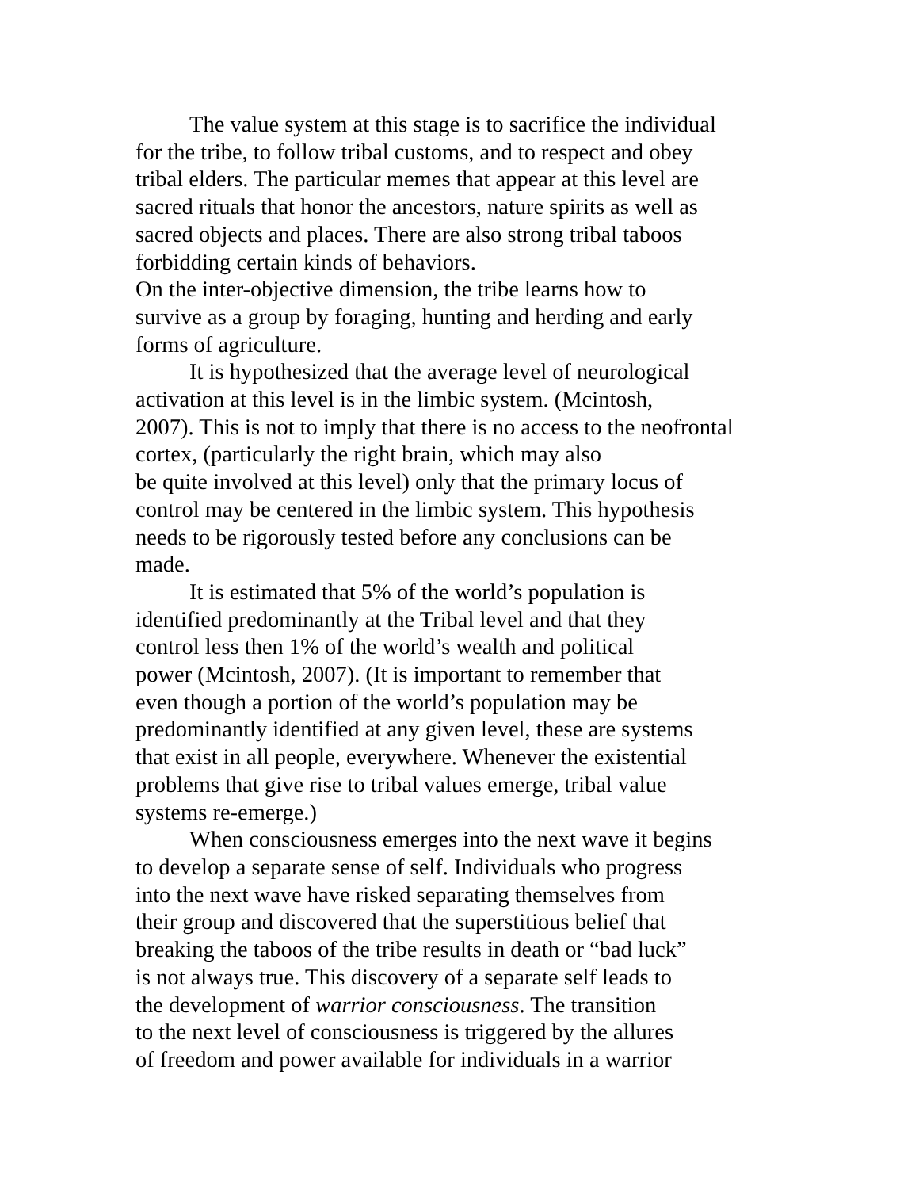The value system at this stage is to sacrifice the individual
for the tribe, to follow tribal customs, and to respect and obey
tribal elders. The particular memes that appear at this level are
sacred rituals that honor the ancestors, nature spirits as well as
sacred objects and places. There are also strong tribal taboos
forbidding certain kinds of behaviors.
On the inter-objective dimension, the tribe learns how to
survive as a group by foraging, hunting and herding and early
forms of agriculture.
It is hypothesized that the average level of neurological
activation at this level is in the limbic system. (Mcintosh,
2007). This is not to imply that there is no access to the neofrontal
cortex, (particularly the right brain, which may also
be quite involved at this level) only that the primary locus of
control may be centered in the limbic system. This hypothesis
needs to be rigorously tested before any conclusions can be
made.
It is estimated that 5% of the world’s population is
identified predominantly at the Tribal level and that they
control less then 1% of the world’s wealth and political
power (Mcintosh, 2007). (It is important to remember that
even though a portion of the world’s population may be
predominantly identified at any given level, these are systems
that exist in all people, everywhere. Whenever the existential
problems that give rise to tribal values emerge, tribal value
systems re-emerge.)
When consciousness emerges into the next wave it begins
to develop a separate sense of self. Individuals who progress
into the next wave have risked separating themselves from
their group and discovered that the superstitious belief that
breaking the taboos of the tribe results in death or “bad luck”
is not always true. This discovery of a separate self leads to
the development of warrior consciousness. The transition
to the next level of consciousness is triggered by the allures
of freedom and power available for individuals in a warrior